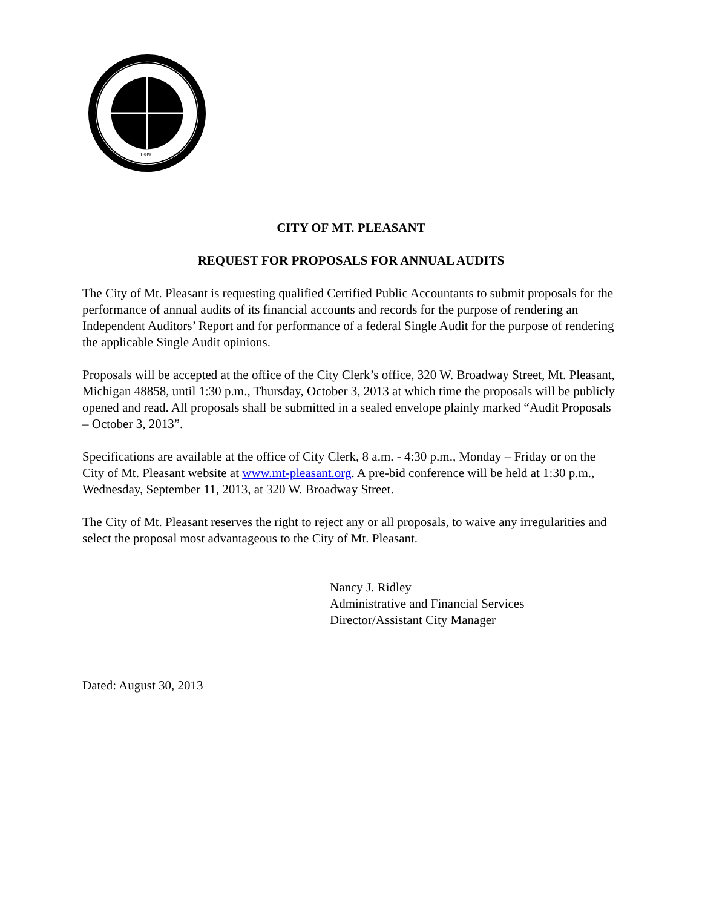1889
CITY OF MT. PLEASANT
REQUEST FOR PROPOSALS FOR ANNUAL AUDITS
The City of Mt. Pleasant is requesting qualified Certified Public Accountants to submit proposals for the performance of annual audits of its financial accounts and records for the purpose of rendering an Independent Auditors’ Report and for performance of a federal Single Audit for the purpose of rendering the applicable Single Audit opinions.
Proposals will be accepted at the office of the City Clerk’s office, 320 W. Broadway Street, Mt. Pleasant, Michigan 48858, until 1:30 p.m., Thursday, October 3, 2013 at which time the proposals will be publicly opened and read. All proposals shall be submitted in a sealed envelope plainly marked “Audit Proposals – October 3, 2013”.
Specifications are available at the office of City Clerk, 8 a.m. - 4:30 p.m., Monday – Friday or on the City of Mt. Pleasant website at www.mt-pleasant.org. A pre-bid conference will be held at 1:30 p.m., Wednesday, September 11, 2013, at 320 W. Broadway Street.
The City of Mt. Pleasant reserves the right to reject any or all proposals, to waive any irregularities and select the proposal most advantageous to the City of Mt. Pleasant.
Nancy J. Ridley
Administrative and Financial Services
Director/Assistant City Manager
Dated: August 30, 2013